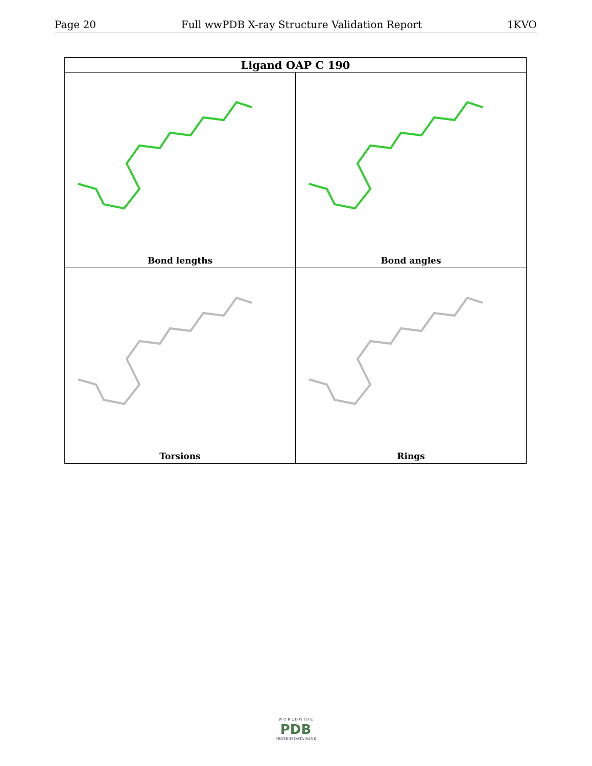Page 20 Full wwPDB X-ray Structure Validation Report 1KVO
| Ligand OAP C 190 | |
| --- | --- |
| Bond lengths | Bond angles |
| Torsions | Rings |
W O R L D W I D E
PDB
PROTEIN DATA BANK